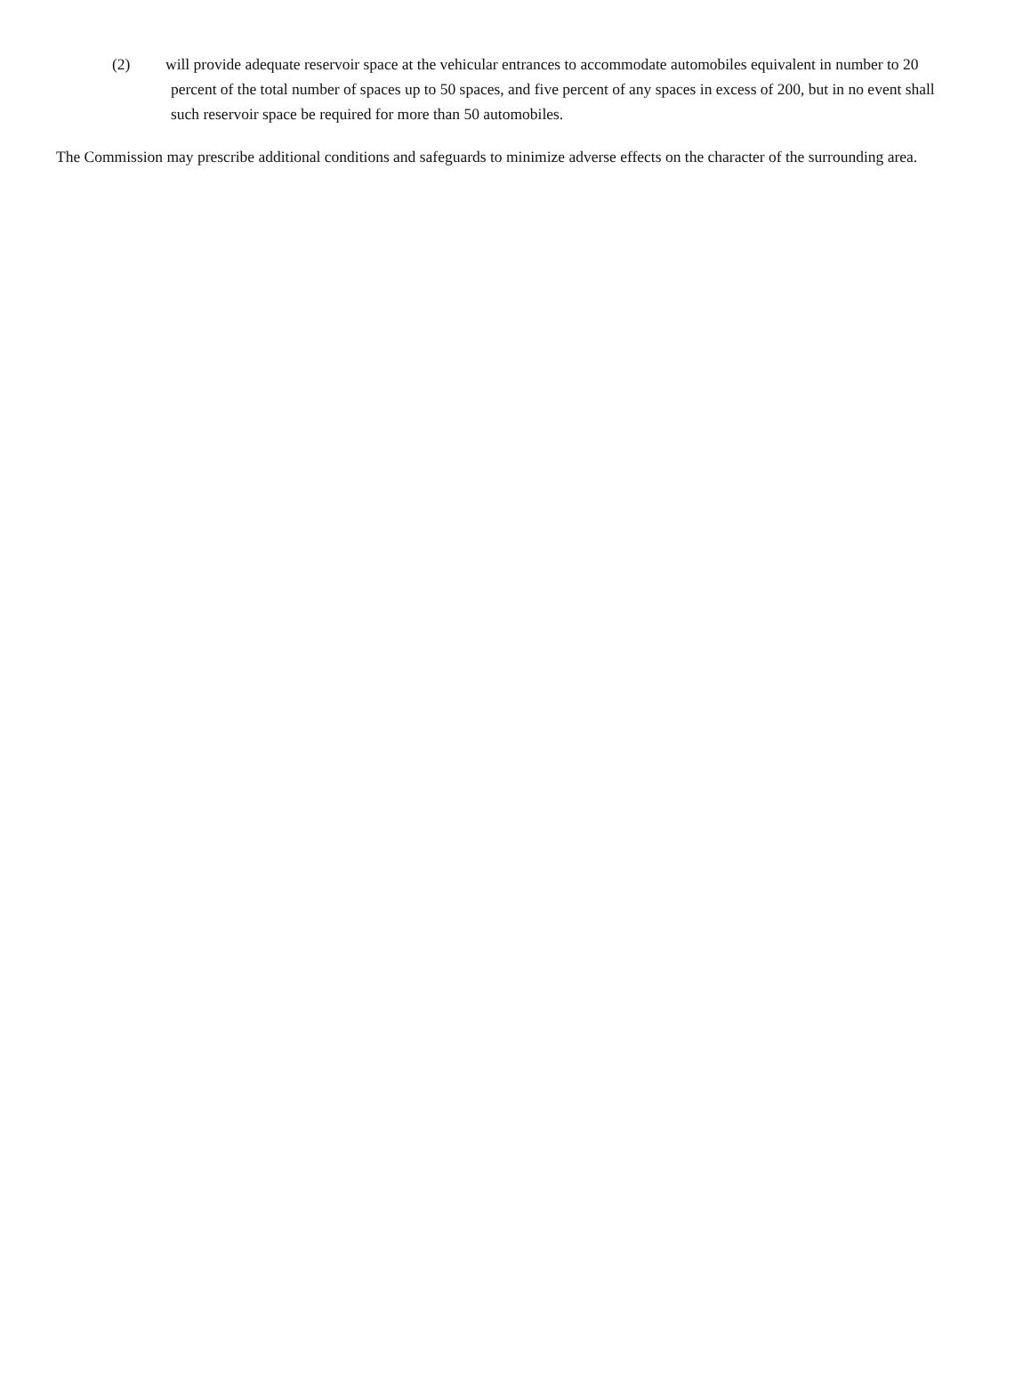(2) will provide adequate reservoir space at the vehicular entrances to accommodate automobiles equivalent in number to 20 percent of the total number of spaces up to 50 spaces, and five percent of any spaces in excess of 200, but in no event shall such reservoir space be required for more than 50 automobiles.
The Commission may prescribe additional conditions and safeguards to minimize adverse effects on the character of the surrounding area.